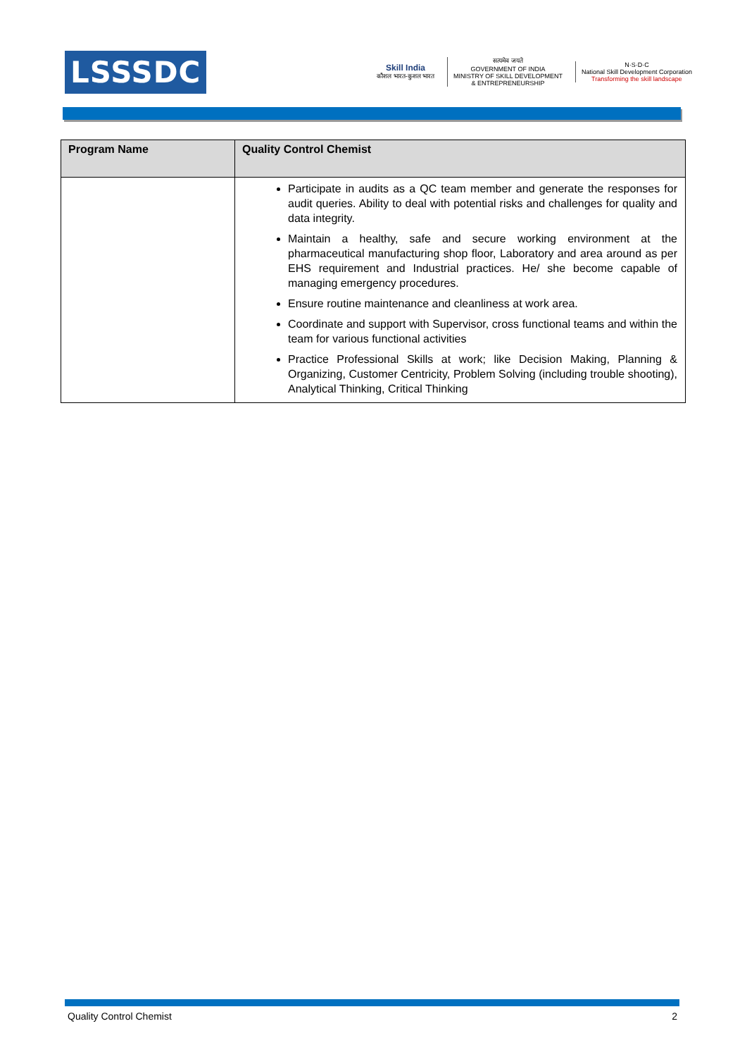LSSSDC
Skill India
कौशल भारत-कुशल भारत
सत्यमेव जयते
GOVERNMENT OF INDIA
MINISTRY OF SKILL DEVELOPMENT
& ENTREPRENEURSHIP
N·S·D·C
National Skill Development Corporation
Transforming the skill landscape
| Program Name | Quality Control Chemist |
| --- | --- |
| | Participate in audits as a QC team member and generate the responses for audit queries. Ability to deal with potential risks and challenges for quality and data integrity. Maintain a healthy, safe and secure working environment at the pharmaceutical manufacturing shop floor, Laboratory and area around as per EHS requirement and Industrial practices. He/ she become capable of managing emergency procedures. Ensure routine maintenance and cleanliness at work area. Coordinate and support with Supervisor, cross functional teams and within the team for various functional activities Practice Professional Skills at work; like Decision Making, Planning & Organizing, Customer Centricity, Problem Solving (including trouble shooting), Analytical Thinking, Critical Thinking |
Quality Control Chemist 2